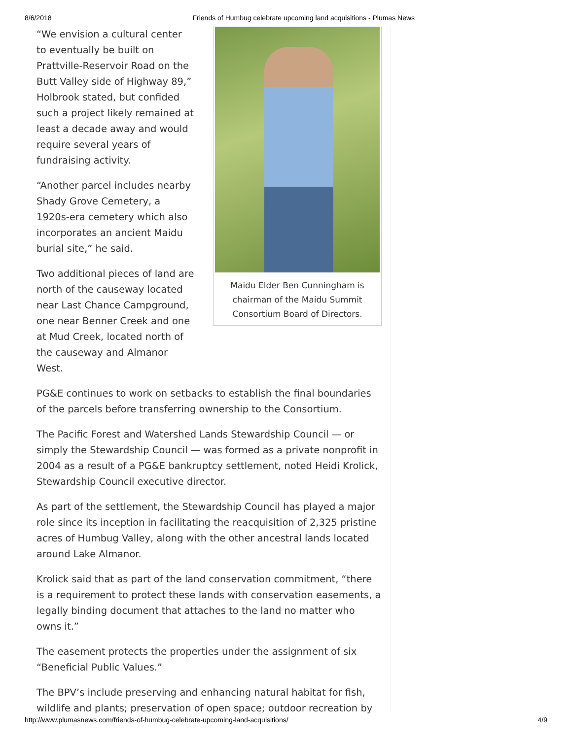8/6/2018 Friends of Humbug celebrate upcoming land acquisitions - Plumas News
Maidu Elder Ben Cunningham is
chairman of the Maidu Summit
Consortium Board of Directors.
“We envision a cultural center to eventually be built on Prattville-Reservoir Road on the Butt Valley side of Highway 89,” Holbrook stated, but confided such a project likely remained at least a decade away and would require several years of fundraising activity.
“Another parcel includes nearby Shady Grove Cemetery, a 1920s-era cemetery which also incorporates an ancient Maidu burial site,” he said.
Two additional pieces of land are north of the causeway located near Last Chance Campground, one near Benner Creek and one at Mud Creek, located north of the causeway and Almanor West.
PG&E continues to work on setbacks to establish the final boundaries of the parcels before transferring ownership to the Consortium.
The Pacific Forest and Watershed Lands Stewardship Council — or simply the Stewardship Council — was formed as a private nonprofit in 2004 as a result of a PG&E bankruptcy settlement, noted Heidi Krolick, Stewardship Council executive director.
As part of the settlement, the Stewardship Council has played a major role since its inception in facilitating the reacquisition of 2,325 pristine acres of Humbug Valley, along with the other ancestral lands located around Lake Almanor.
Krolick said that as part of the land conservation commitment, “there is a requirement to protect these lands with conservation easements, a legally binding document that attaches to the land no matter who owns it.”
The easement protects the properties under the assignment of six “Beneficial Public Values.”
The BPV’s include preserving and enhancing natural habitat for fish, wildlife and plants; preservation of open space; outdoor recreation by
http://www.plumasnews.com/friends-of-humbug-celebrate-upcoming-land-acquisitions/ 4/9